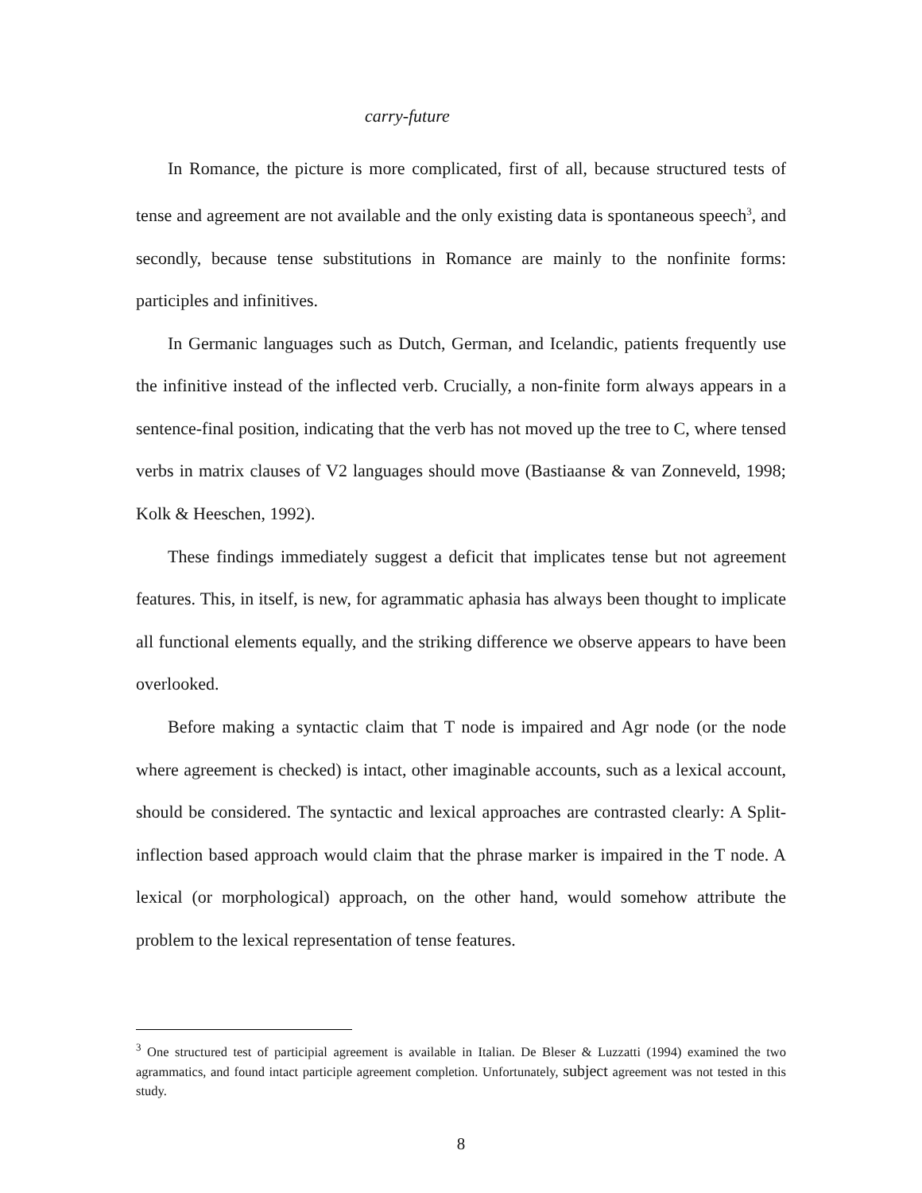carry-future
In Romance, the picture is more complicated, first of all, because structured tests of tense and agreement are not available and the only existing data is spontaneous speech<sup>3</sup>, and secondly, because tense substitutions in Romance are mainly to the nonfinite forms: participles and infinitives.
In Germanic languages such as Dutch, German, and Icelandic, patients frequently use the infinitive instead of the inflected verb. Crucially, a non-finite form always appears in a sentence-final position, indicating that the verb has not moved up the tree to C, where tensed verbs in matrix clauses of V2 languages should move (Bastiaanse & van Zonneveld, 1998; Kolk & Heeschen, 1992).
These findings immediately suggest a deficit that implicates tense but not agreement features. This, in itself, is new, for agrammatic aphasia has always been thought to implicate all functional elements equally, and the striking difference we observe appears to have been overlooked.
Before making a syntactic claim that T node is impaired and Agr node (or the node where agreement is checked) is intact, other imaginable accounts, such as a lexical account, should be considered. The syntactic and lexical approaches are contrasted clearly: A Split-inflection based approach would claim that the phrase marker is impaired in the T node. A lexical (or morphological) approach, on the other hand, would somehow attribute the problem to the lexical representation of tense features.
<sup>3</sup> One structured test of participial agreement is available in Italian. De Bleser & Luzzatti (1994) examined the two agrammatics, and found intact participle agreement completion. Unfortunately, subject agreement was not tested in this study.
8